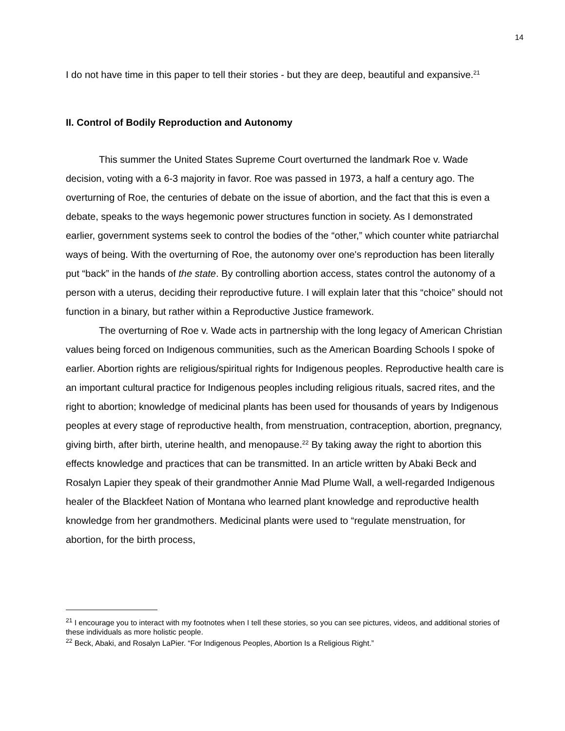14
I do not have time in this paper to tell their stories - but they are deep, beautiful and expansive.<sup>21</sup>
II. Control of Bodily Reproduction and Autonomy
This summer the United States Supreme Court overturned the landmark Roe v. Wade decision, voting with a 6-3 majority in favor. Roe was passed in 1973, a half a century ago. The overturning of Roe, the centuries of debate on the issue of abortion, and the fact that this is even a debate, speaks to the ways hegemonic power structures function in society. As I demonstrated earlier, government systems seek to control the bodies of the “other,” which counter white patriarchal ways of being. With the overturning of Roe, the autonomy over one's reproduction has been literally put “back” in the hands of the state. By controlling abortion access, states control the autonomy of a person with a uterus, deciding their reproductive future. I will explain later that this “choice” should not function in a binary, but rather within a Reproductive Justice framework.
The overturning of Roe v. Wade acts in partnership with the long legacy of American Christian values being forced on Indigenous communities, such as the American Boarding Schools I spoke of earlier. Abortion rights are religious/spiritual rights for Indigenous peoples. Reproductive health care is an important cultural practice for Indigenous peoples including religious rituals, sacred rites, and the right to abortion; knowledge of medicinal plants has been used for thousands of years by Indigenous peoples at every stage of reproductive health, from menstruation, contraception, abortion, pregnancy, giving birth, after birth, uterine health, and menopause.<sup>22</sup> By taking away the right to abortion this effects knowledge and practices that can be transmitted. In an article written by Abaki Beck and Rosalyn Lapier they speak of their grandmother Annie Mad Plume Wall, a well-regarded Indigenous healer of the Blackfeet Nation of Montana who learned plant knowledge and reproductive health knowledge from her grandmothers. Medicinal plants were used to “regulate menstruation, for abortion, for the birth process,
<sup>21</sup> I encourage you to interact with my footnotes when I tell these stories, so you can see pictures, videos, and additional stories of these individuals as more holistic people.
<sup>22</sup> Beck, Abaki, and Rosalyn LaPier. “For Indigenous Peoples, Abortion Is a Religious Right.”